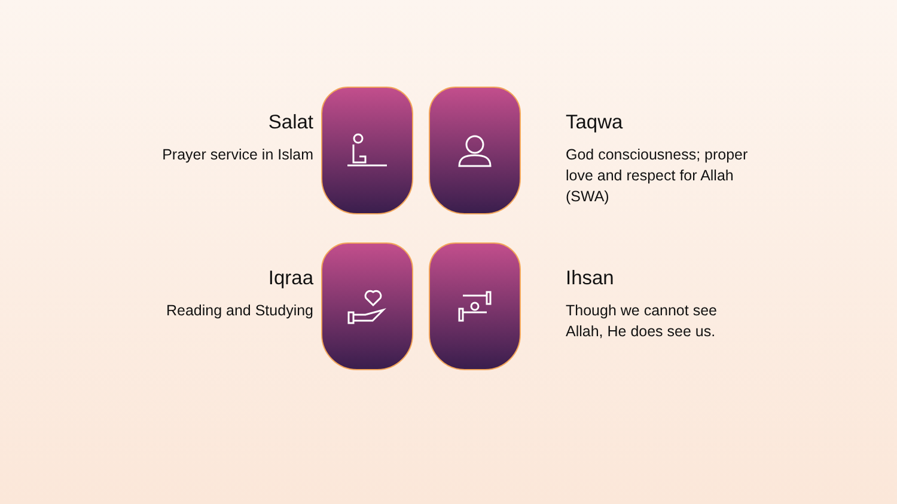Salat
Prayer service in Islam
Taqwa
God consciousness; proper
love and respect for Allah
(SWA)
Iqraa
Reading and Studying
Ihsan
Though we cannot see
Allah, He does see us.